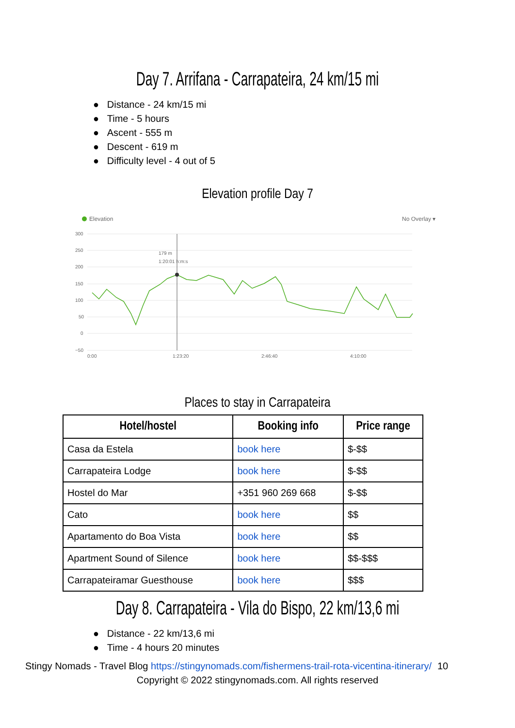Day 7. Arrifana - Carrapateira, 24 km/15 mi
● Distance - 24 km/15 mi
● Time - 5 hours
● Ascent - 555 m
● Descent - 619 m
● Difficulty level - 4 out of 5
Elevation profile Day 7
Elevation
No Overlay ▾
300
250
200
150
100
50
0
−50
0:00
1:23:20
2:46:40
4:10:00
179 m
1:20:01 h:m:s
Places to stay in Carrapateira
| Hotel/hostel | Booking info | Price range |
| --- | --- | --- |
| Casa da Estela | book here | $-$$ |
| Carrapateira Lodge | book here | $-$$ |
| Hostel do Mar | +351 960 269 668 | $-$$ |
| Cato | book here | $$ |
| Apartamento do Boa Vista | book here | $$ |
| Apartment Sound of Silence | book here | $$-$$$ |
| Carrapateiramar Guesthouse | book here | $$$ |
Day 8. Carrapateira - Vila do Bispo, 22 km/13,6 mi
● Distance - 22 km/13,6 mi
● Time - 4 hours 20 minutes
Stingy Nomads - Travel Blog https://stingynomads.com/fishermens-trail-rota-vicentina-itinerary/ 10
Copyright © 2022 stingynomads.com. All rights reserved